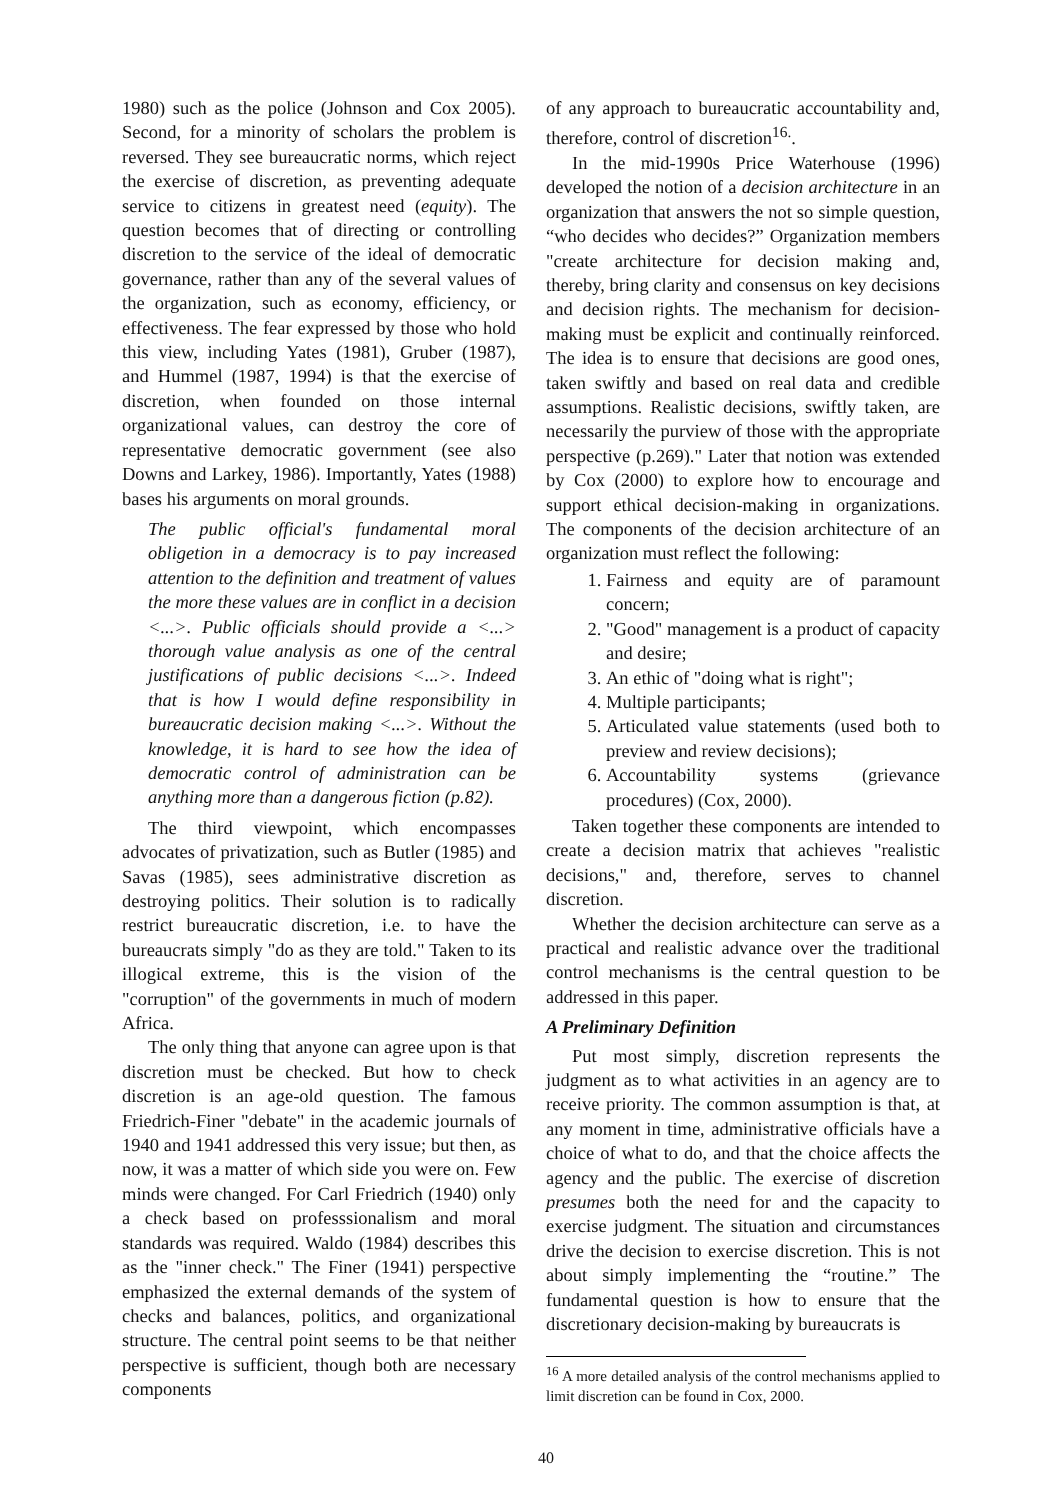1980) such as the police (Johnson and Cox 2005). Second, for a minority of scholars the problem is reversed. They see bureaucratic norms, which reject the exercise of discretion, as preventing adequate service to citizens in greatest need (equity). The question becomes that of directing or controlling discretion to the service of the ideal of democratic governance, rather than any of the several values of the organization, such as economy, efficiency, or effectiveness. The fear expressed by those who hold this view, including Yates (1981), Gruber (1987), and Hummel (1987, 1994) is that the exercise of discretion, when founded on those internal organizational values, can destroy the core of representative democratic government (see also Downs and Larkey, 1986). Importantly, Yates (1988) bases his arguments on moral grounds.
The public official's fundamental moral obligetion in a democracy is to pay increased attention to the definition and treatment of values the more these values are in conflict in a decision <...>. Public officials should provide a <...> thorough value analysis as one of the central justifications of public decisions <...>. Indeed that is how I would define responsibility in bureaucratic decision making <...>. Without the knowledge, it is hard to see how the idea of democratic control of administration can be anything more than a dangerous fiction (p.82).
The third viewpoint, which encompasses advocates of privatization, such as Butler (1985) and Savas (1985), sees administrative discretion as destroying politics. Their solution is to radically restrict bureaucratic discretion, i.e. to have the bureaucrats simply "do as they are told." Taken to its illogical extreme, this is the vision of the "corruption" of the governments in much of modern Africa.
The only thing that anyone can agree upon is that discretion must be checked. But how to check discretion is an age-old question. The famous Friedrich-Finer "debate" in the academic journals of 1940 and 1941 addressed this very issue; but then, as now, it was a matter of which side you were on. Few minds were changed. For Carl Friedrich (1940) only a check based on professsionalism and moral standards was required. Waldo (1984) describes this as the "inner check." The Finer (1941) perspective emphasized the external demands of the system of checks and balances, politics, and organizational structure. The central point seems to be that neither perspective is sufficient, though both are necessary components
of any approach to bureaucratic accountability and, therefore, control of discretion<sup>16.</sup>.
In the mid-1990s Price Waterhouse (1996) developed the notion of a decision architecture in an organization that answers the not so simple question, “who decides who decides?” Organization members "create architecture for decision making and, thereby, bring clarity and consensus on key decisions and decision rights. The mechanism for decision-making must be explicit and continually reinforced. The idea is to ensure that decisions are good ones, taken swiftly and based on real data and credible assumptions. Realistic decisions, swiftly taken, are necessarily the purview of those with the appropriate perspective (p.269)." Later that notion was extended by Cox (2000) to explore how to encourage and support ethical decision-making in organizations. The components of the decision architecture of an organization must reflect the following:
1. Fairness and equity are of paramount concern;
2. "Good" management is a product of capacity and desire;
3. An ethic of "doing what is right";
4. Multiple participants;
5. Articulated value statements (used both to preview and review decisions);
6. Accountability systems (grievance procedures) (Cox, 2000).
Taken together these components are intended to create a decision matrix that achieves "realistic decisions," and, therefore, serves to channel discretion.
Whether the decision architecture can serve as a practical and realistic advance over the traditional control mechanisms is the central question to be addressed in this paper.
A Preliminary Definition
Put most simply, discretion represents the judgment as to what activities in an agency are to receive priority. The common assumption is that, at any moment in time, administrative officials have a choice of what to do, and that the choice affects the agency and the public. The exercise of discretion presumes both the need for and the capacity to exercise judgment. The situation and circumstances drive the decision to exercise discretion. This is not about simply implementing the “routine.” The fundamental question is how to ensure that the discretionary decision-making by bureaucrats is
<sup>16</sup> A more detailed analysis of the control mechanisms applied to limit discretion can be found in Cox, 2000.
40